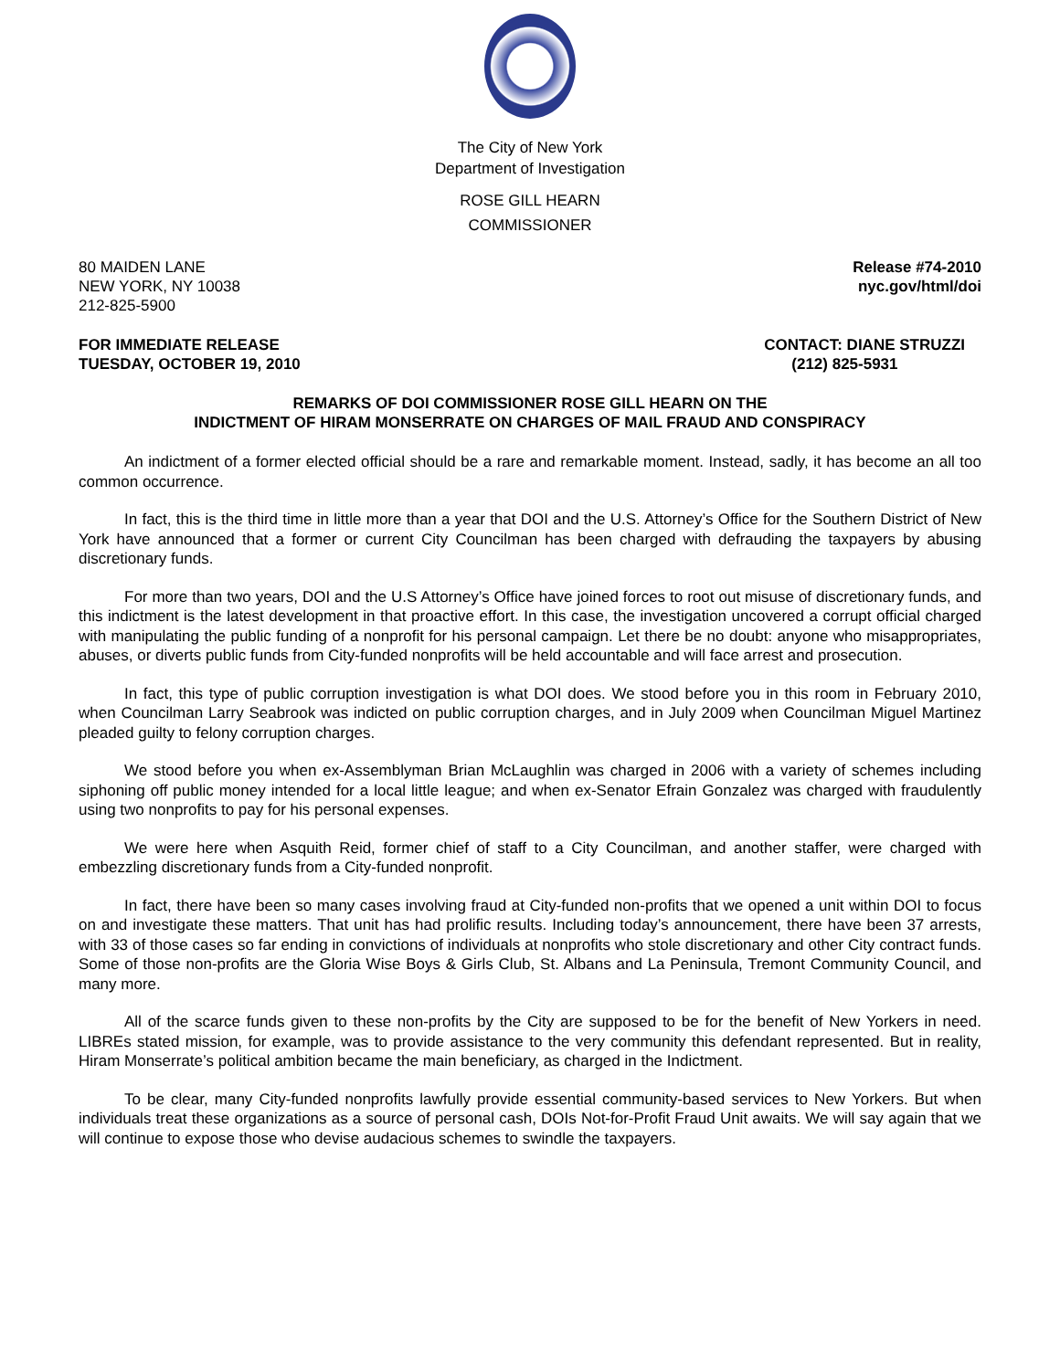The City of New York
Department of Investigation
ROSE GILL HEARN
COMMISSIONER
80 MAIDEN LANE
NEW YORK, NY 10038
212-825-5900
Release #74-2010
nyc.gov/html/doi
FOR IMMEDIATE RELEASE
TUESDAY, OCTOBER 19, 2010
CONTACT: DIANE STRUZZI
(212) 825-5931
REMARKS OF DOI COMMISSIONER ROSE GILL HEARN ON THE
INDICTMENT OF HIRAM MONSERRATE ON CHARGES OF MAIL FRAUD AND CONSPIRACY
An indictment of a former elected official should be a rare and remarkable moment. Instead, sadly, it has become an all too common occurrence.
In fact, this is the third time in little more than a year that DOI and the U.S. Attorney’s Office for the Southern District of New York have announced that a former or current City Councilman has been charged with defrauding the taxpayers by abusing discretionary funds.
For more than two years, DOI and the U.S Attorney’s Office have joined forces to root out misuse of discretionary funds, and this indictment is the latest development in that proactive effort. In this case, the investigation uncovered a corrupt official charged with manipulating the public funding of a nonprofit for his personal campaign. Let there be no doubt: anyone who misappropriates, abuses, or diverts public funds from City-funded nonprofits will be held accountable and will face arrest and prosecution.
In fact, this type of public corruption investigation is what DOI does. We stood before you in this room in February 2010, when Councilman Larry Seabrook was indicted on public corruption charges, and in July 2009 when Councilman Miguel Martinez pleaded guilty to felony corruption charges.
We stood before you when ex-Assemblyman Brian McLaughlin was charged in 2006 with a variety of schemes including siphoning off public money intended for a local little league; and when ex-Senator Efrain Gonzalez was charged with fraudulently using two nonprofits to pay for his personal expenses.
We were here when Asquith Reid, former chief of staff to a City Councilman, and another staffer, were charged with embezzling discretionary funds from a City-funded nonprofit.
In fact, there have been so many cases involving fraud at City-funded non-profits that we opened a unit within DOI to focus on and investigate these matters. That unit has had prolific results. Including today’s announcement, there have been 37 arrests, with 33 of those cases so far ending in convictions of individuals at nonprofits who stole discretionary and other City contract funds. Some of those non-profits are the Gloria Wise Boys & Girls Club, St. Albans and La Peninsula, Tremont Community Council, and many more.
All of the scarce funds given to these non-profits by the City are supposed to be for the benefit of New Yorkers in need. LIBREs stated mission, for example, was to provide assistance to the very community this defendant represented. But in reality, Hiram Monserrate’s political ambition became the main beneficiary, as charged in the Indictment.
To be clear, many City-funded nonprofits lawfully provide essential community-based services to New Yorkers. But when individuals treat these organizations as a source of personal cash, DOIs Not-for-Profit Fraud Unit awaits. We will say again that we will continue to expose those who devise audacious schemes to swindle the taxpayers.